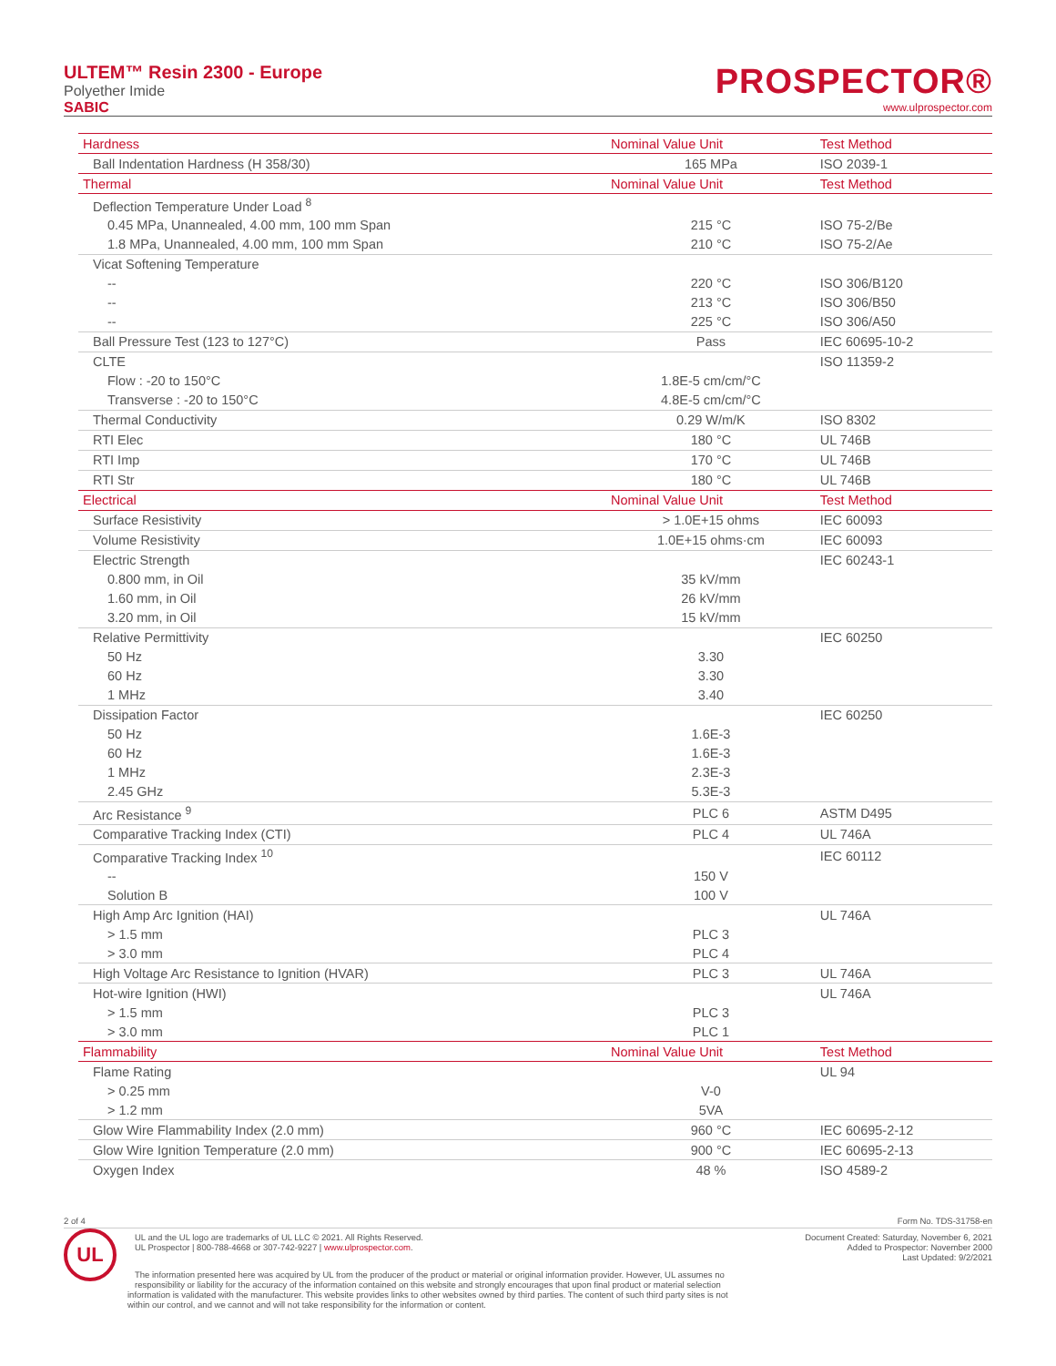ULTEM™ Resin 2300 - Europe
Polyether Imide
SABIC
PROSPECTOR®
www.ulprospector.com
| Hardness | Nominal Value Unit | Test Method |
| --- | --- | --- |
| Ball Indentation Hardness (H 358/30) | 165 MPa | ISO 2039-1 |
| Thermal | Nominal Value Unit | Test Method |
| Deflection Temperature Under Load <sup>8</sup> | | |
| 0.45 MPa, Unannealed, 4.00 mm, 100 mm Span | 215 °C | ISO 75-2/Be |
| 1.8 MPa, Unannealed, 4.00 mm, 100 mm Span | 210 °C | ISO 75-2/Ae |
| Vicat Softening Temperature | | |
| -- | 220 °C | ISO 306/B120 |
| -- | 213 °C | ISO 306/B50 |
| -- | 225 °C | ISO 306/A50 |
| Ball Pressure Test (123 to 127°C) | Pass | IEC 60695-10-2 |
| CLTE | | ISO 11359-2 |
| Flow : -20 to 150°C | 1.8E-5 cm/cm/°C | |
| Transverse : -20 to 150°C | 4.8E-5 cm/cm/°C | |
| Thermal Conductivity | 0.29 W/m/K | ISO 8302 |
| RTI Elec | 180 °C | UL 746B |
| RTI Imp | 170 °C | UL 746B |
| RTI Str | 180 °C | UL 746B |
| Electrical | Nominal Value Unit | Test Method |
| Surface Resistivity | > 1.0E+15 ohms | IEC 60093 |
| Volume Resistivity | 1.0E+15 ohms·cm | IEC 60093 |
| Electric Strength | | IEC 60243-1 |
| 0.800 mm, in Oil | 35 kV/mm | |
| 1.60 mm, in Oil | 26 kV/mm | |
| 3.20 mm, in Oil | 15 kV/mm | |
| Relative Permittivity | | IEC 60250 |
| 50 Hz | 3.30 | |
| 60 Hz | 3.30 | |
| 1 MHz | 3.40 | |
| Dissipation Factor | | IEC 60250 |
| 50 Hz | 1.6E-3 | |
| 60 Hz | 1.6E-3 | |
| 1 MHz | 2.3E-3 | |
| 2.45 GHz | 5.3E-3 | |
| Arc Resistance <sup>9</sup> | PLC 6 | ASTM D495 |
| Comparative Tracking Index (CTI) | PLC 4 | UL 746A |
| Comparative Tracking Index <sup>10</sup> | | IEC 60112 |
| -- | 150 V | |
| Solution B | 100 V | |
| High Amp Arc Ignition (HAI) | | UL 746A |
| > 1.5 mm | PLC 3 | |
| > 3.0 mm | PLC 4 | |
| High Voltage Arc Resistance to Ignition (HVAR) | PLC 3 | UL 746A |
| Hot-wire Ignition (HWI) | | UL 746A |
| > 1.5 mm | PLC 3 | |
| > 3.0 mm | PLC 1 | |
| Flammability | Nominal Value Unit | Test Method |
| Flame Rating | | UL 94 |
| > 0.25 mm | V-0 | |
| > 1.2 mm | 5VA | |
| Glow Wire Flammability Index (2.0 mm) | 960 °C | IEC 60695-2-12 |
| Glow Wire Ignition Temperature (2.0 mm) | 900 °C | IEC 60695-2-13 |
| Oxygen Index | 48 % | ISO 4589-2 |
2 of 4 Form No. TDS-31758-en
UL
UL and the UL logo are trademarks of UL LLC © 2021. All Rights Reserved.
UL Prospector | 800-788-4668 or 307-742-9227 | www.ulprospector.com.
Document Created: Saturday, November 6, 2021
Added to Prospector: November 2000
Last Updated: 9/2/2021
The information presented here was acquired by UL from the producer of the product or material or original information provider. However, UL assumes no responsibility or liability for the accuracy of the information contained on this website and strongly encourages that upon final product or material selection information is validated with the manufacturer. This website provides links to other websites owned by third parties. The content of such third party sites is not within our control, and we cannot and will not take responsibility for the information or content.